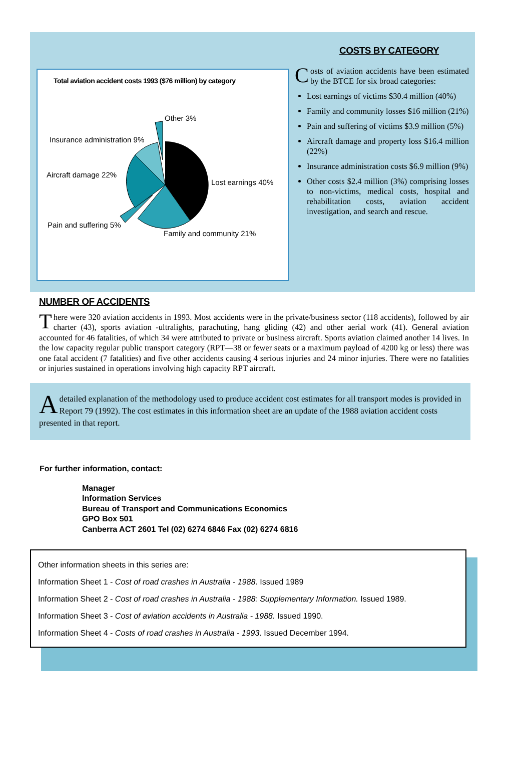Total aviation accident costs 1993 ($76 million) by category
Other 3%
Insurance administration 9%
Aircraft damage 22%
Lost earnings 40%
Pain and suffering 5%
Family and community 21%
COSTS BY CATEGORY
Costs of aviation accidents have been estimated by the BTCE for six broad categories:
Lost earnings of victims $30.4 million (40%)
Family and community losses $16 million (21%)
Pain and suffering of victims $3.9 million (5%)
Aircraft damage and property loss $16.4 million (22%)
Insurance administration costs $6.9 million (9%)
Other costs $2.4 million (3%) comprising losses to non-victims, medical costs, hospital and rehabilitation costs, aviation accident investigation, and search and rescue.
NUMBER OF ACCIDENTS
There were 320 aviation accidents in 1993. Most accidents were in the private/business sector (118 accidents), followed by air charter (43), sports aviation -ultralights, parachuting, hang gliding (42) and other aerial work (41). General aviation accounted for 46 fatalities, of which 34 were attributed to private or business aircraft. Sports aviation claimed another 14 lives. In the low capacity regular public transport category (RPT—38 or fewer seats or a maximum payload of 4200 kg or less) there was one fatal accident (7 fatalities) and five other accidents causing 4 serious injuries and 24 minor injuries. There were no fatalities or injuries sustained in operations involving high capacity RPT aircraft.
A detailed explanation of the methodology used to produce accident cost estimates for all transport modes is provided in Report 79 (1992). The cost estimates in this information sheet are an update of the 1988 aviation accident costs presented in that report.
For further information, contact:
Manager
Information Services
Bureau of Transport and Communications Economics
GPO Box 501
Canberra ACT 2601 Tel (02) 6274 6846 Fax (02) 6274 6816
Other information sheets in this series are:
Information Sheet 1 - Cost of road crashes in Australia - 1988. Issued 1989
Information Sheet 2 - Cost of road crashes in Australia - 1988: Supplementary Information. Issued 1989.
Information Sheet 3 - Cost of aviation accidents in Australia - 1988. Issued 1990.
Information Sheet 4 - Costs of road crashes in Australia - 1993. Issued December 1994.